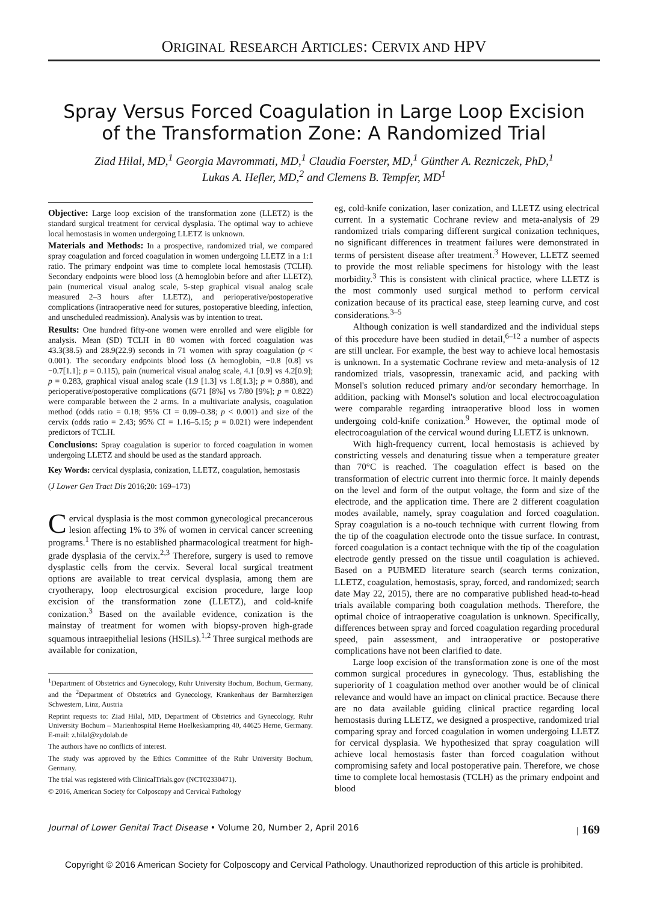ORIGINAL RESEARCH ARTICLES: CERVIX AND HPV
Spray Versus Forced Coagulation in Large Loop Excision
of the Transformation Zone: A Randomized Trial
Ziad Hilal, MD,<sup>1</sup> Georgia Mavrommati, MD,<sup>1</sup> Claudia Foerster, MD,<sup>1</sup> Günther A. Rezniczek, PhD,<sup>1</sup>
Lukas A. Hefler, MD,<sup>2</sup> and Clemens B. Tempfer, MD<sup>1</sup>
Objective: Large loop excision of the transformation zone (LLETZ) is the standard surgical treatment for cervical dysplasia. The optimal way to achieve local hemostasis in women undergoing LLETZ is unknown.
Materials and Methods: In a prospective, randomized trial, we compared spray coagulation and forced coagulation in women undergoing LLETZ in a 1:1 ratio. The primary endpoint was time to complete local hemostasis (TCLH). Secondary endpoints were blood loss (Δ hemoglobin before and after LLETZ), pain (numerical visual analog scale, 5-step graphical visual analog scale measured 2–3 hours after LLETZ), and perioperative/postoperative complications (intraoperative need for sutures, postoperative bleeding, infection, and unscheduled readmission). Analysis was by intention to treat.
Results: One hundred fifty-one women were enrolled and were eligible for analysis. Mean (SD) TCLH in 80 women with forced coagulation was 43.3(38.5) and 28.9(22.9) seconds in 71 women with spray coagulation (p < 0.001). The secondary endpoints blood loss (Δ hemoglobin, −0.8 [0.8] vs −0.7[1.1]; p = 0.115), pain (numerical visual analog scale, 4.1 [0.9] vs 4.2[0.9]; p = 0.283, graphical visual analog scale (1.9 [1.3] vs 1.8[1.3]; p = 0.888), and perioperative/postoperative complications (6/71 [8%] vs 7/80 [9%]; p = 0.822) were comparable between the 2 arms. In a multivariate analysis, coagulation method (odds ratio = 0.18; 95% CI = 0.09–0.38; p < 0.001) and size of the cervix (odds ratio = 2.43; 95% CI = 1.16–5.15; p = 0.021) were independent predictors of TCLH.
Conclusions: Spray coagulation is superior to forced coagulation in women undergoing LLETZ and should be used as the standard approach.
Key Words: cervical dysplasia, conization, LLETZ, coagulation, hemostasis
(J Lower Gen Tract Dis 2016;20: 169–173)
Cervical dysplasia is the most common gynecological precancerous lesion affecting 1% to 3% of women in cervical cancer screening programs.<sup>1</sup> There is no established pharmacological treatment for high-grade dysplasia of the cervix.<sup>2,3</sup> Therefore, surgery is used to remove dysplastic cells from the cervix. Several local surgical treatment options are available to treat cervical dysplasia, among them are cryotherapy, loop electrosurgical excision procedure, large loop excision of the transformation zone (LLETZ), and cold-knife conization.<sup>3</sup> Based on the available evidence, conization is the mainstay of treatment for women with biopsy-proven high-grade squamous intraepithelial lesions (HSILs).<sup>1,2</sup> Three surgical methods are available for conization,
<sup>1</sup> Department of Obstetrics and Gynecology, Ruhr University Bochum, Bochum, Germany, and the <sup>2</sup>Department of Obstetrics and Gynecology, Krankenhaus der Barmherzigen Schwestern, Linz, Austria
Reprint requests to: Ziad Hilal, MD, Department of Obstetrics and Gynecology, Ruhr University Bochum – Marienhospital Herne Hoelkeskampring 40, 44625 Herne, Germany. E-mail: z.hilal@zydolab.de
The authors have no conflicts of interest.
The study was approved by the Ethics Committee of the Ruhr University Bochum, Germany.
The trial was registered with ClinicalTrials.gov (NCT02330471).
© 2016, American Society for Colposcopy and Cervical Pathology
eg, cold-knife conization, laser conization, and LLETZ using electrical current. In a systematic Cochrane review and meta-analysis of 29 randomized trials comparing different surgical conization techniques, no significant differences in treatment failures were demonstrated in terms of persistent disease after treatment.<sup>3</sup> However, LLETZ seemed to provide the most reliable specimens for histology with the least morbidity.<sup>3</sup> This is consistent with clinical practice, where LLETZ is the most commonly used surgical method to perform cervical conization because of its practical ease, steep learning curve, and cost considerations.<sup>3–5</sup>
Although conization is well standardized and the individual steps of this procedure have been studied in detail,<sup>6–12</sup> a number of aspects are still unclear. For example, the best way to achieve local hemostasis is unknown. In a systematic Cochrane review and meta-analysis of 12 randomized trials, vasopressin, tranexamic acid, and packing with Monsel's solution reduced primary and/or secondary hemorrhage. In addition, packing with Monsel's solution and local electrocoagulation were comparable regarding intraoperative blood loss in women undergoing cold-knife conization.<sup>9</sup> However, the optimal mode of electrocoagulation of the cervical wound during LLETZ is unknown.
With high-frequency current, local hemostasis is achieved by constricting vessels and denaturing tissue when a temperature greater than 70°C is reached. The coagulation effect is based on the transformation of electric current into thermic force. It mainly depends on the level and form of the output voltage, the form and size of the electrode, and the application time. There are 2 different coagulation modes available, namely, spray coagulation and forced coagulation. Spray coagulation is a no-touch technique with current flowing from the tip of the coagulation electrode onto the tissue surface. In contrast, forced coagulation is a contact technique with the tip of the coagulation electrode gently pressed on the tissue until coagulation is achieved. Based on a PUBMED literature search (search terms conization, LLETZ, coagulation, hemostasis, spray, forced, and randomized; search date May 22, 2015), there are no comparative published head-to-head trials available comparing both coagulation methods. Therefore, the optimal choice of intraoperative coagulation is unknown. Specifically, differences between spray and forced coagulation regarding procedural speed, pain assessment, and intraoperative or postoperative complications have not been clarified to date.
Large loop excision of the transformation zone is one of the most common surgical procedures in gynecology. Thus, establishing the superiority of 1 coagulation method over another would be of clinical relevance and would have an impact on clinical practice. Because there are no data available guiding clinical practice regarding local hemostasis during LLETZ, we designed a prospective, randomized trial comparing spray and forced coagulation in women undergoing LLETZ for cervical dysplasia. We hypothesized that spray coagulation will achieve local hemostasis faster than forced coagulation without compromising safety and local postoperative pain. Therefore, we chose time to complete local hemostasis (TCLH) as the primary endpoint and blood
Journal of Lower Genital Tract Disease • Volume 20, Number 2, April 2016 | 169
Copyright © 2016 American Society for Colposcopy and Cervical Pathology. Unauthorized reproduction of this article is prohibited.